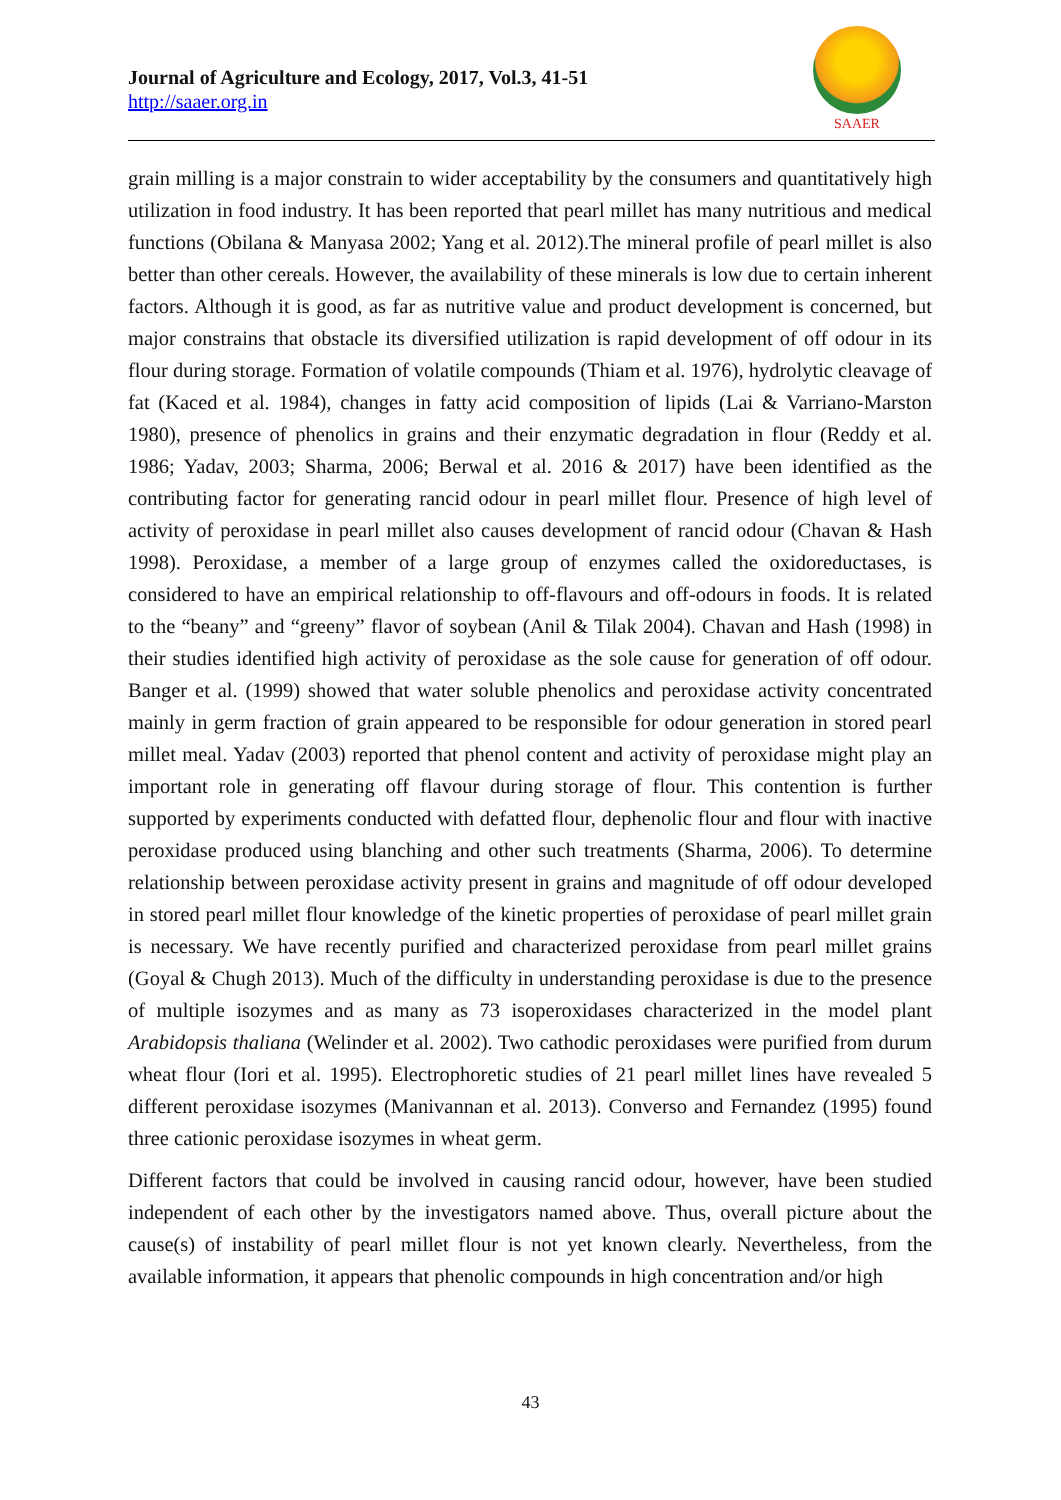Journal of Agriculture and Ecology, 2017, Vol.3, 41-51
http://saaer.org.in
SAAER
grain milling is a major constrain to wider acceptability by the consumers and quantitatively high utilization in food industry. It has been reported that pearl millet has many nutritious and medical functions (Obilana & Manyasa 2002; Yang et al. 2012).The mineral profile of pearl millet is also better than other cereals. However, the availability of these minerals is low due to certain inherent factors. Although it is good, as far as nutritive value and product development is concerned, but major constrains that obstacle its diversified utilization is rapid development of off odour in its flour during storage. Formation of volatile compounds (Thiam et al. 1976), hydrolytic cleavage of fat (Kaced et al. 1984), changes in fatty acid composition of lipids (Lai & Varriano-Marston 1980), presence of phenolics in grains and their enzymatic degradation in flour (Reddy et al. 1986; Yadav, 2003; Sharma, 2006; Berwal et al. 2016 & 2017) have been identified as the contributing factor for generating rancid odour in pearl millet flour. Presence of high level of activity of peroxidase in pearl millet also causes development of rancid odour (Chavan & Hash 1998). Peroxidase, a member of a large group of enzymes called the oxidoreductases, is considered to have an empirical relationship to off-flavours and off-odours in foods. It is related to the “beany” and “greeny” flavor of soybean (Anil & Tilak 2004). Chavan and Hash (1998) in their studies identified high activity of peroxidase as the sole cause for generation of off odour. Banger et al. (1999) showed that water soluble phenolics and peroxidase activity concentrated mainly in germ fraction of grain appeared to be responsible for odour generation in stored pearl millet meal. Yadav (2003) reported that phenol content and activity of peroxidase might play an important role in generating off flavour during storage of flour. This contention is further supported by experiments conducted with defatted flour, dephenolic flour and flour with inactive peroxidase produced using blanching and other such treatments (Sharma, 2006). To determine relationship between peroxidase activity present in grains and magnitude of off odour developed in stored pearl millet flour knowledge of the kinetic properties of peroxidase of pearl millet grain is necessary. We have recently purified and characterized peroxidase from pearl millet grains (Goyal & Chugh 2013). Much of the difficulty in understanding peroxidase is due to the presence of multiple isozymes and as many as 73 isoperoxidases characterized in the model plant Arabidopsis thaliana (Welinder et al. 2002). Two cathodic peroxidases were purified from durum wheat flour (Iori et al. 1995). Electrophoretic studies of 21 pearl millet lines have revealed 5 different peroxidase isozymes (Manivannan et al. 2013). Converso and Fernandez (1995) found three cationic peroxidase isozymes in wheat germ.
Different factors that could be involved in causing rancid odour, however, have been studied independent of each other by the investigators named above. Thus, overall picture about the cause(s) of instability of pearl millet flour is not yet known clearly. Nevertheless, from the available information, it appears that phenolic compounds in high concentration and/or high
43